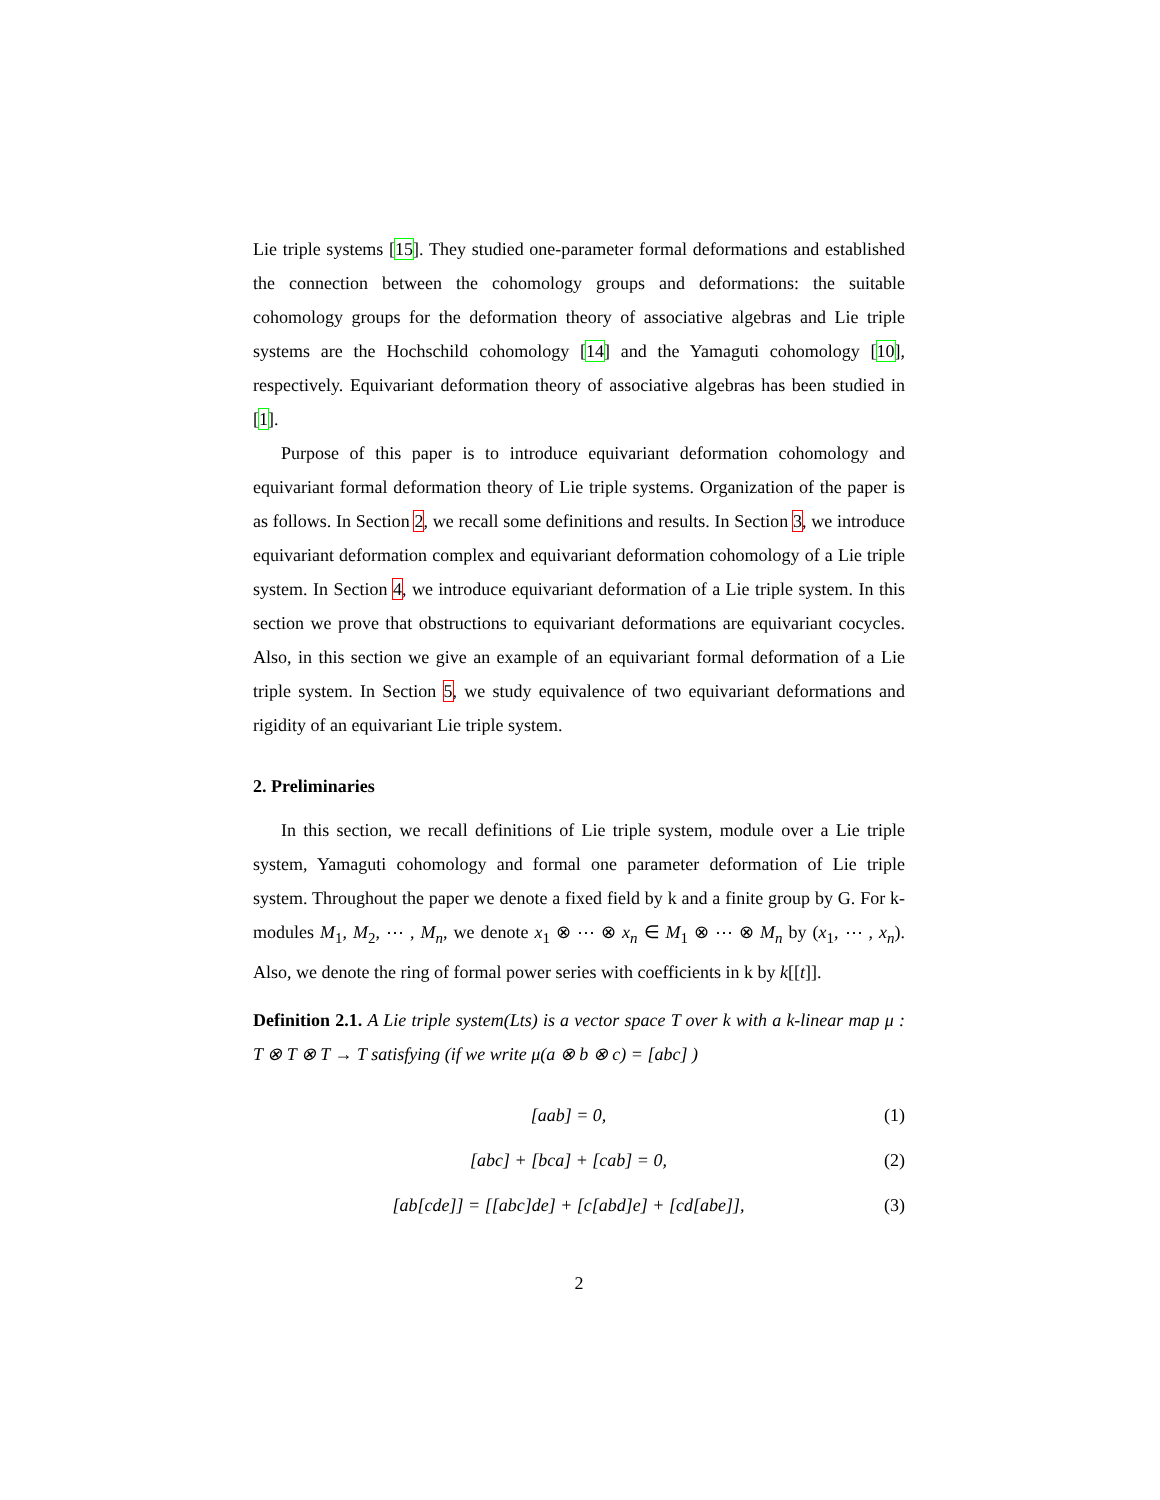Lie triple systems [15]. They studied one-parameter formal deformations and established the connection between the cohomology groups and deformations: the suitable cohomology groups for the deformation theory of associative algebras and Lie triple systems are the Hochschild cohomology [14] and the Yamaguti cohomology [10], respectively. Equivariant deformation theory of associative algebras has been studied in [1].
Purpose of this paper is to introduce equivariant deformation cohomology and equivariant formal deformation theory of Lie triple systems. Organization of the paper is as follows. In Section 2, we recall some definitions and results. In Section 3, we introduce equivariant deformation complex and equivariant deformation cohomology of a Lie triple system. In Section 4, we introduce equivariant deformation of a Lie triple system. In this section we prove that obstructions to equivariant deformations are equivariant cocycles. Also, in this section we give an example of an equivariant formal deformation of a Lie triple system. In Section 5, we study equivalence of two equivariant deformations and rigidity of an equivariant Lie triple system.
2. Preliminaries
In this section, we recall definitions of Lie triple system, module over a Lie triple system, Yamaguti cohomology and formal one parameter deformation of Lie triple system. Throughout the paper we denote a fixed field by k and a finite group by G. For k-modules M<sub>1</sub>, M<sub>2</sub>, ⋯ , M<sub>n</sub>, we denote x<sub>1</sub> ⊗ ⋯ ⊗ x<sub>n</sub> ∈ M<sub>1</sub> ⊗ ⋯ ⊗ M<sub>n</sub> by (x<sub>1</sub>, ⋯ , x<sub>n</sub>). Also, we denote the ring of formal power series with coefficients in k by k[[t]].
Definition 2.1. A Lie triple system(Lts) is a vector space T over k with a k-linear map μ : T ⊗ T ⊗ T → T satisfying (if we write μ(a ⊗ b ⊗ c) = [abc] )
[aab] = 0, (1)
[abc] + [bca] + [cab] = 0, (2)
[ab[cde]] = [[abc]de] + [c[abd]e] + [cd[abe]], (3)
2